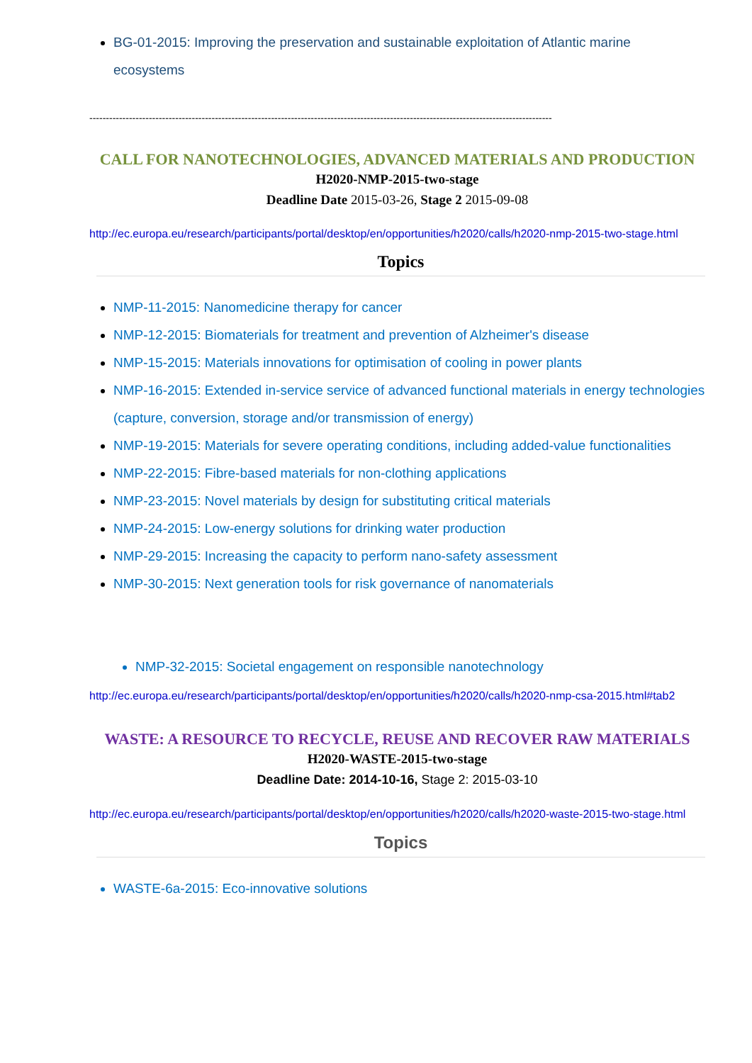BG-01-2015: Improving the preservation and sustainable exploitation of Atlantic marine ecosystems
--------------------------------------------------------------------------------------------------------------------------------------------
CALL FOR NANOTECHNOLOGIES, ADVANCED MATERIALS AND PRODUCTION
H2020-NMP-2015-two-stage
Deadline Date 2015-03-26, Stage 2 2015-09-08
http://ec.europa.eu/research/participants/portal/desktop/en/opportunities/h2020/calls/h2020-nmp-2015-two-stage.html
Topics
NMP-11-2015: Nanomedicine therapy for cancer
NMP-12-2015: Biomaterials for treatment and prevention of Alzheimer's disease
NMP-15-2015: Materials innovations for optimisation of cooling in power plants
NMP-16-2015: Extended in-service service of advanced functional materials in energy technologies (capture, conversion, storage and/or transmission of energy)
NMP-19-2015: Materials for severe operating conditions, including added-value functionalities
NMP-22-2015: Fibre-based materials for non-clothing applications
NMP-23-2015: Novel materials by design for substituting critical materials
NMP-24-2015: Low-energy solutions for drinking water production
NMP-29-2015: Increasing the capacity to perform nano-safety assessment
NMP-30-2015: Next generation tools for risk governance of nanomaterials
NMP-32-2015: Societal engagement on responsible nanotechnology
http://ec.europa.eu/research/participants/portal/desktop/en/opportunities/h2020/calls/h2020-nmp-csa-2015.html#tab2
WASTE: A RESOURCE TO RECYCLE, REUSE AND RECOVER RAW MATERIALS
H2020-WASTE-2015-two-stage
Deadline Date: 2014-10-16, Stage 2: 2015-03-10
http://ec.europa.eu/research/participants/portal/desktop/en/opportunities/h2020/calls/h2020-waste-2015-two-stage.html
Topics
WASTE-6a-2015: Eco-innovative solutions